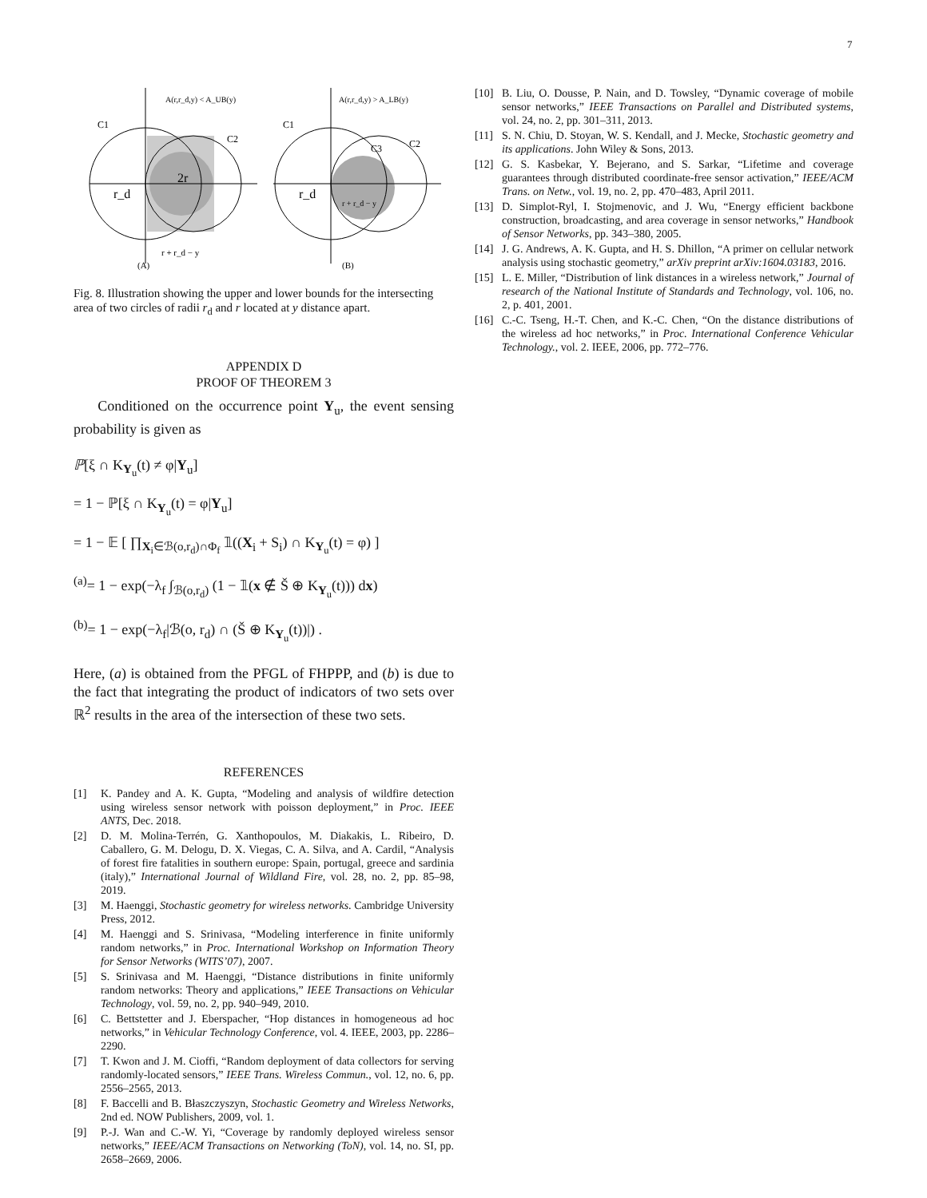7
A(r,r_d,y) < A_UB(y)
C1
C2
2r
r_d
r + r_d − y
(A)
A(r,r_d,y) > A_LB(y)
C1
C3
C2
r_d
r + r_d − y
(B)
Fig. 8. Illustration showing the upper and lower bounds for the intersecting area of two circles of radii r<sub>d</sub> and r located at y distance apart.
APPENDIX D
PROOF OF THEOREM 3
Conditioned on the occurrence point Y<sub>u</sub>, the event sensing probability is given as
ℙ[ξ ∩ K<sub>Y<sub>u</sub></sub>(t) ≠ φ|Y<sub>u</sub>]
= 1 − ℙ[ξ ∩ K<sub>Y<sub>u</sub></sub>(t) = φ|Y<sub>u</sub>]
= 1 − 𝔼 [ ∏<sub>X<sub>i</sub>∈ℬ(o,r<sub>d</sub>)∩Φ<sub>f</sub></sub> 𝟙((X<sub>i</sub> + S<sub>i</sub>) ∩ K<sub>Y<sub>u</sub></sub>(t) = φ) ]
<sup>(a)</sup>= 1 − exp(−λ<sub>f</sub> ∫<sub>ℬ(o,r<sub>d</sub>)</sub> (1 − 𝟙(x ∉ Š ⊕ K<sub>Y<sub>u</sub></sub>(t))) dx)
<sup>(b)</sup>= 1 − exp(−λ<sub>f</sub>|ℬ(o, r<sub>d</sub>) ∩ (Š ⊕ K<sub>Y<sub>u</sub></sub>(t))|) .
Here, (a) is obtained from the PFGL of FHPPP, and (b) is due to the fact that integrating the product of indicators of two sets over ℝ<sup>2</sup> results in the area of the intersection of these two sets.
REFERENCES
[1] K. Pandey and A. K. Gupta, “Modeling and analysis of wildfire detection using wireless sensor network with poisson deployment,” in Proc. IEEE ANTS, Dec. 2018.
[2] D. M. Molina-Terrén, G. Xanthopoulos, M. Diakakis, L. Ribeiro, D. Caballero, G. M. Delogu, D. X. Viegas, C. A. Silva, and A. Cardil, “Analysis of forest fire fatalities in southern europe: Spain, portugal, greece and sardinia (italy),” International Journal of Wildland Fire, vol. 28, no. 2, pp. 85–98, 2019.
[3] M. Haenggi, Stochastic geometry for wireless networks. Cambridge University Press, 2012.
[4] M. Haenggi and S. Srinivasa, “Modeling interference in finite uniformly random networks,” in Proc. International Workshop on Information Theory for Sensor Networks (WITS’07), 2007.
[5] S. Srinivasa and M. Haenggi, “Distance distributions in finite uniformly random networks: Theory and applications,” IEEE Transactions on Vehicular Technology, vol. 59, no. 2, pp. 940–949, 2010.
[6] C. Bettstetter and J. Eberspacher, “Hop distances in homogeneous ad hoc networks,” in Vehicular Technology Conference, vol. 4. IEEE, 2003, pp. 2286–2290.
[7] T. Kwon and J. M. Cioffi, “Random deployment of data collectors for serving randomly-located sensors,” IEEE Trans. Wireless Commun., vol. 12, no. 6, pp. 2556–2565, 2013.
[8] F. Baccelli and B. Błaszczyszyn, Stochastic Geometry and Wireless Networks, 2nd ed. NOW Publishers, 2009, vol. 1.
[9] P.-J. Wan and C.-W. Yi, “Coverage by randomly deployed wireless sensor networks,” IEEE/ACM Transactions on Networking (ToN), vol. 14, no. SI, pp. 2658–2669, 2006.
[10] B. Liu, O. Dousse, P. Nain, and D. Towsley, “Dynamic coverage of mobile sensor networks,” IEEE Transactions on Parallel and Distributed systems, vol. 24, no. 2, pp. 301–311, 2013.
[11] S. N. Chiu, D. Stoyan, W. S. Kendall, and J. Mecke, Stochastic geometry and its applications. John Wiley & Sons, 2013.
[12] G. S. Kasbekar, Y. Bejerano, and S. Sarkar, “Lifetime and coverage guarantees through distributed coordinate-free sensor activation,” IEEE/ACM Trans. on Netw., vol. 19, no. 2, pp. 470–483, April 2011.
[13] D. Simplot-Ryl, I. Stojmenovic, and J. Wu, “Energy efficient backbone construction, broadcasting, and area coverage in sensor networks,” Handbook of Sensor Networks, pp. 343–380, 2005.
[14] J. G. Andrews, A. K. Gupta, and H. S. Dhillon, “A primer on cellular network analysis using stochastic geometry,” arXiv preprint arXiv:1604.03183, 2016.
[15] L. E. Miller, “Distribution of link distances in a wireless network,” Journal of research of the National Institute of Standards and Technology, vol. 106, no. 2, p. 401, 2001.
[16] C.-C. Tseng, H.-T. Chen, and K.-C. Chen, “On the distance distributions of the wireless ad hoc networks,” in Proc. International Conference Vehicular Technology., vol. 2. IEEE, 2006, pp. 772–776.